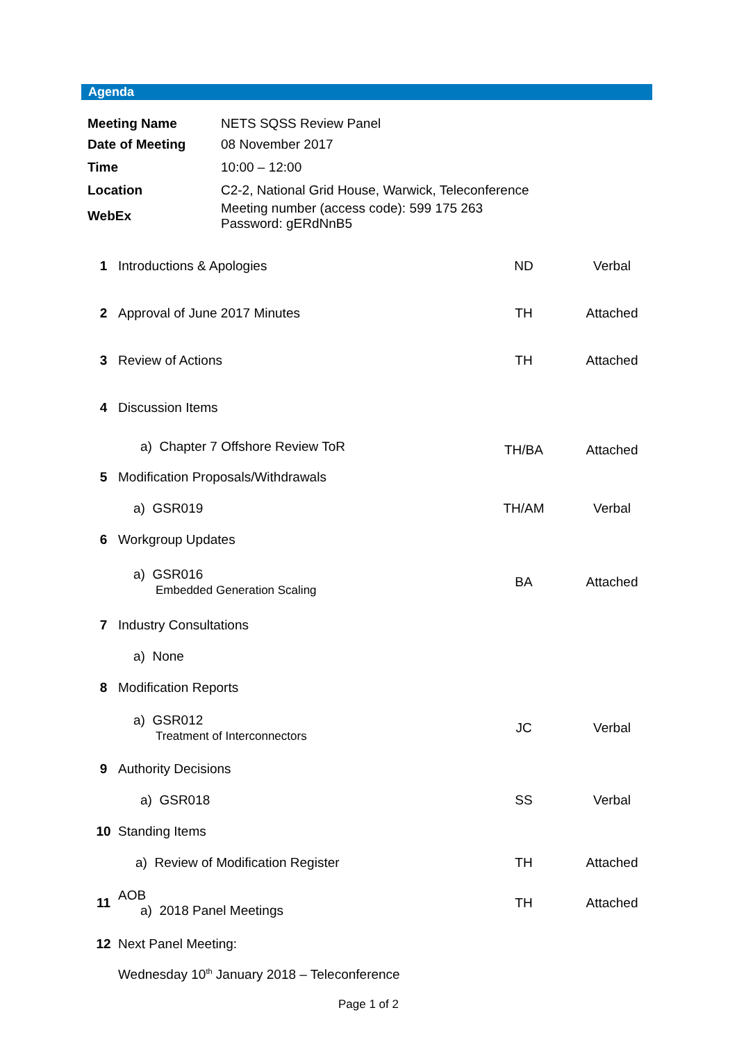Agenda
| Meeting Name | NETS SQSS Review Panel |
| Date of Meeting | 08 November 2017 |
| Time | 10:00 – 12:00 |
| Location | C2-2, National Grid House, Warwick, Teleconference |
| WebEx | Meeting number (access code): 599 175 263 Password: gERdNnB5 |
| 1 | Introductions & Apologies | ND | Verbal |
| 2 | Approval of June 2017 Minutes | TH | Attached |
| 3 | Review of Actions | TH | Attached |
| 4 | Discussion Items | | |
| | a) Chapter 7 Offshore Review ToR | TH/BA | Attached |
| 5 | Modification Proposals/Withdrawals | | |
| | a) GSR019 | TH/AM | Verbal |
| 6 | Workgroup Updates | | |
| | a) GSR016 Embedded Generation Scaling | BA | Attached |
| 7 | Industry Consultations | | |
| | a) None | | |
| 8 | Modification Reports | | |
| | a) GSR012 Treatment of Interconnectors | JC | Verbal |
| 9 | Authority Decisions | | |
| | a) GSR018 | SS | Verbal |
| 10 | Standing Items | | |
| | a) Review of Modification Register | TH | Attached |
| 11 | AOB a) 2018 Panel Meetings | TH | Attached |
| 12 | Next Panel Meeting: | | |
| | Wednesday 10<sup>th</sup> January 2018 – Teleconference | | |
Page 1 of 2